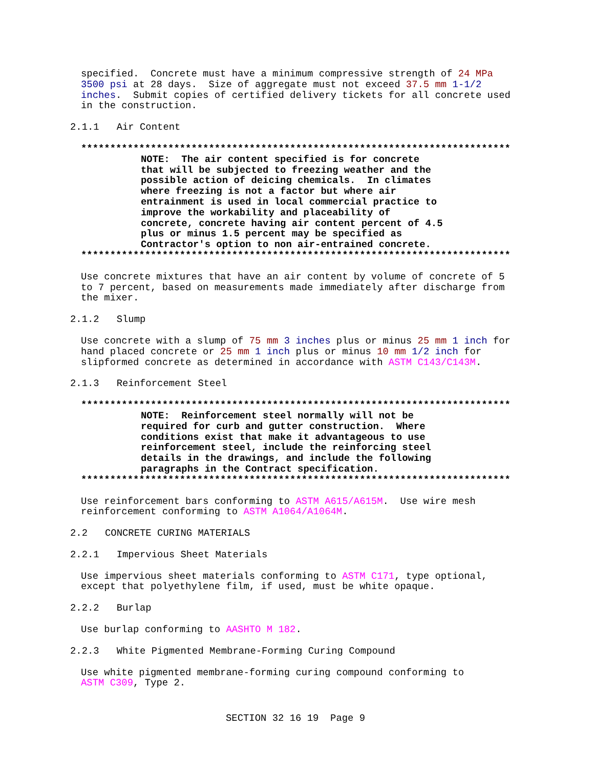specified. Concrete must have a minimum compressive strength of 24 MPa 3500 psi at 28 days. Size of aggregate must not exceed 37.5 mm 1-1/2 inches. Submit copies of certified delivery tickets for all concrete used in the construction.
2.1.1 Air Content
**************************************************************************
NOTE: The air content specified is for concrete that will be subjected to freezing weather and the possible action of deicing chemicals. In climates where freezing is not a factor but where air entrainment is used in local commercial practice to improve the workability and placeability of concrete, concrete having air content percent of 4.5 plus or minus 1.5 percent may be specified as Contractor's option to non air-entrained concrete.
**************************************************************************
Use concrete mixtures that have an air content by volume of concrete of 5 to 7 percent, based on measurements made immediately after discharge from the mixer.
2.1.2 Slump
Use concrete with a slump of 75 mm 3 inches plus or minus 25 mm 1 inch for hand placed concrete or 25 mm 1 inch plus or minus 10 mm 1/2 inch for slipformed concrete as determined in accordance with ASTM C143/C143M.
2.1.3 Reinforcement Steel
**************************************************************************
NOTE: Reinforcement steel normally will not be required for curb and gutter construction. Where conditions exist that make it advantageous to use reinforcement steel, include the reinforcing steel details in the drawings, and include the following paragraphs in the Contract specification.
**************************************************************************
Use reinforcement bars conforming to ASTM A615/A615M. Use wire mesh reinforcement conforming to ASTM A1064/A1064M.
2.2 CONCRETE CURING MATERIALS
2.2.1 Impervious Sheet Materials
Use impervious sheet materials conforming to ASTM C171, type optional, except that polyethylene film, if used, must be white opaque.
2.2.2 Burlap
Use burlap conforming to AASHTO M 182.
2.2.3 White Pigmented Membrane-Forming Curing Compound
Use white pigmented membrane-forming curing compound conforming to ASTM C309, Type 2.
SECTION 32 16 19 Page 9